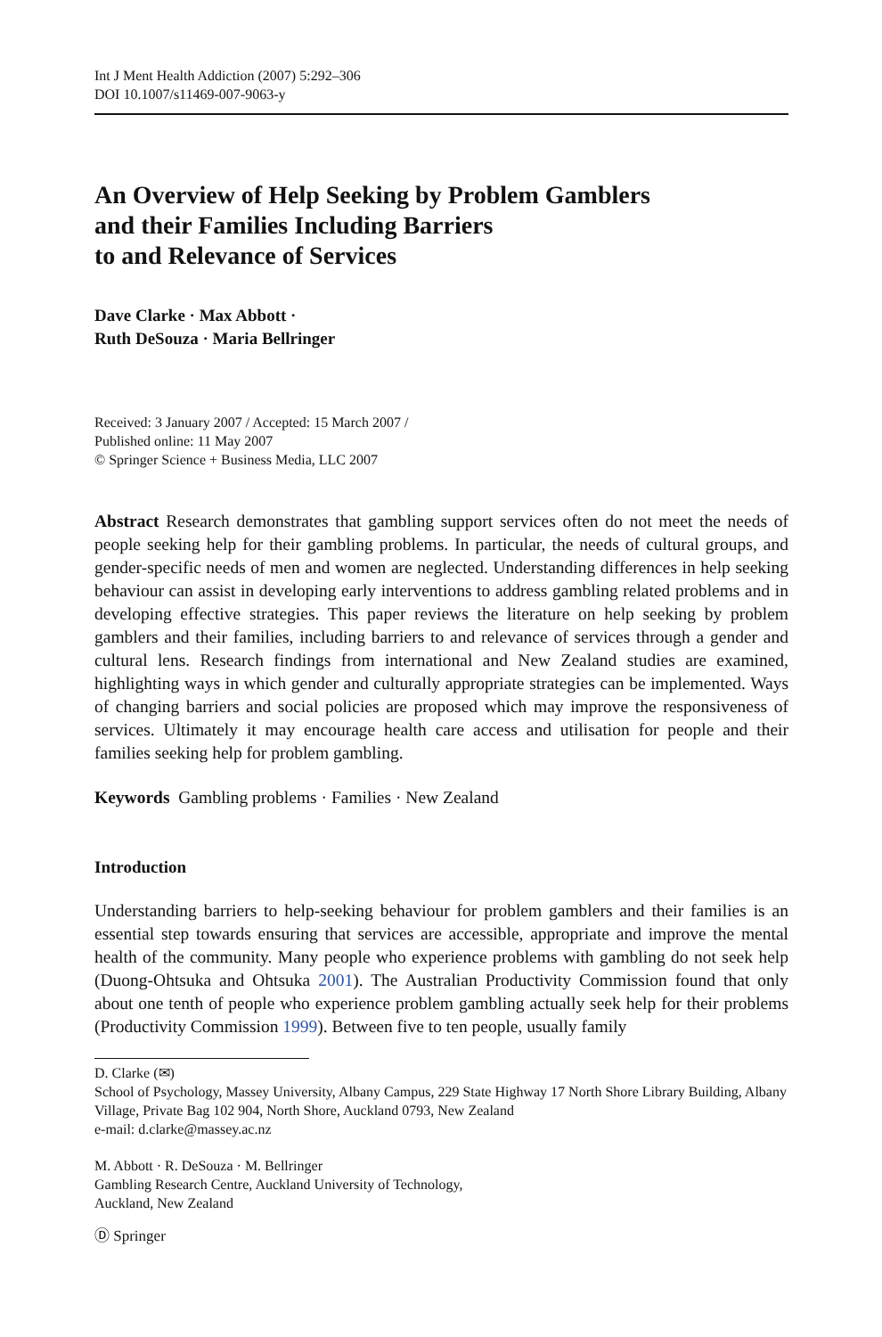Int J Ment Health Addiction (2007) 5:292–306
DOI 10.1007/s11469-007-9063-y
An Overview of Help Seeking by Problem Gamblers
and their Families Including Barriers
to and Relevance of Services
Dave Clarke · Max Abbott ·
Ruth DeSouza · Maria Bellringer
Received: 3 January 2007 / Accepted: 15 March 2007 /
Published online: 11 May 2007
© Springer Science + Business Media, LLC 2007
Abstract Research demonstrates that gambling support services often do not meet the needs of people seeking help for their gambling problems. In particular, the needs of cultural groups, and gender-specific needs of men and women are neglected. Understanding differences in help seeking behaviour can assist in developing early interventions to address gambling related problems and in developing effective strategies. This paper reviews the literature on help seeking by problem gamblers and their families, including barriers to and relevance of services through a gender and cultural lens. Research findings from international and New Zealand studies are examined, highlighting ways in which gender and culturally appropriate strategies can be implemented. Ways of changing barriers and social policies are proposed which may improve the responsiveness of services. Ultimately it may encourage health care access and utilisation for people and their families seeking help for problem gambling.
Keywords Gambling problems · Families · New Zealand
Introduction
Understanding barriers to help-seeking behaviour for problem gamblers and their families is an essential step towards ensuring that services are accessible, appropriate and improve the mental health of the community. Many people who experience problems with gambling do not seek help (Duong-Ohtsuka and Ohtsuka 2001). The Australian Productivity Commission found that only about one tenth of people who experience problem gambling actually seek help for their problems (Productivity Commission 1999). Between five to ten people, usually family
D. Clarke (✉)
School of Psychology, Massey University, Albany Campus, 229 State Highway 17 North Shore Library Building, Albany Village, Private Bag 102 904, North Shore, Auckland 0793, New Zealand
e-mail: d.clarke@massey.ac.nz
M. Abbott · R. DeSouza · M. Bellringer
Gambling Research Centre, Auckland University of Technology,
Auckland, New Zealand
Ⓓ Springer